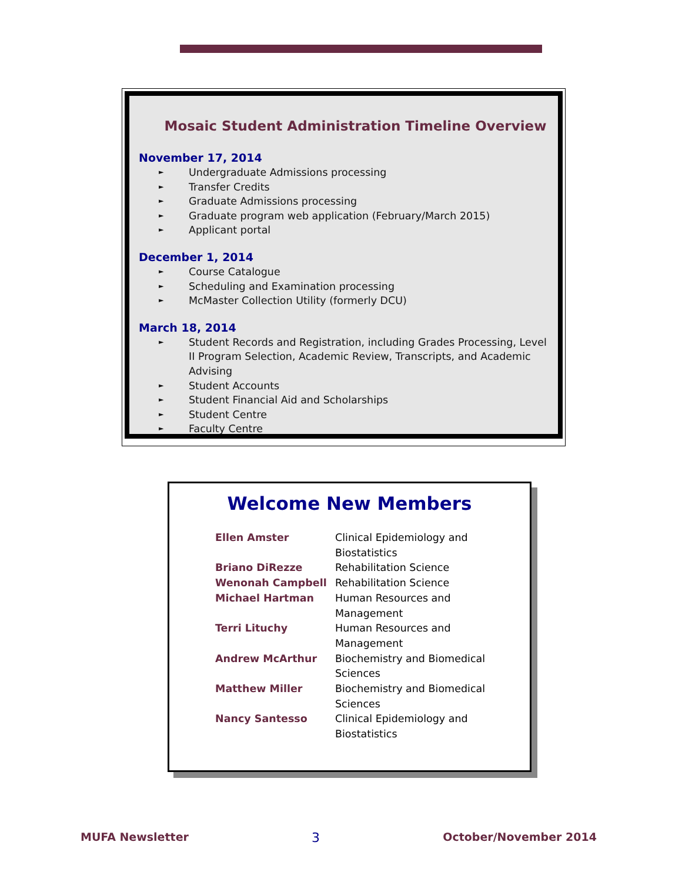Mosaic Student Administration Timeline Overview
November 17, 2014
► Undergraduate Admissions processing
► Transfer Credits
► Graduate Admissions processing
► Graduate program web application (February/March 2015)
► Applicant portal
December 1, 2014
► Course Catalogue
► Scheduling and Examination processing
► McMaster Collection Utility (formerly DCU)
March 18, 2014
► Student Records and Registration, including Grades Processing, Level II Program Selection, Academic Review, Transcripts, and Academic Advising
► Student Accounts
► Student Financial Aid and Scholarships
► Student Centre
► Faculty Centre
Welcome New Members
| Ellen Amster | Clinical Epidemiology and Biostatistics |
| Briano DiRezze | Rehabilitation Science |
| Wenonah Campbell | Rehabilitation Science |
| Michael Hartman | Human Resources and Management |
| Terri Lituchy | Human Resources and Management |
| Andrew McArthur | Biochemistry and Biomedical Sciences |
| Matthew Miller | Biochemistry and Biomedical Sciences |
| Nancy Santesso | Clinical Epidemiology and Biostatistics |
MUFA Newsletter 3 October/November 2014